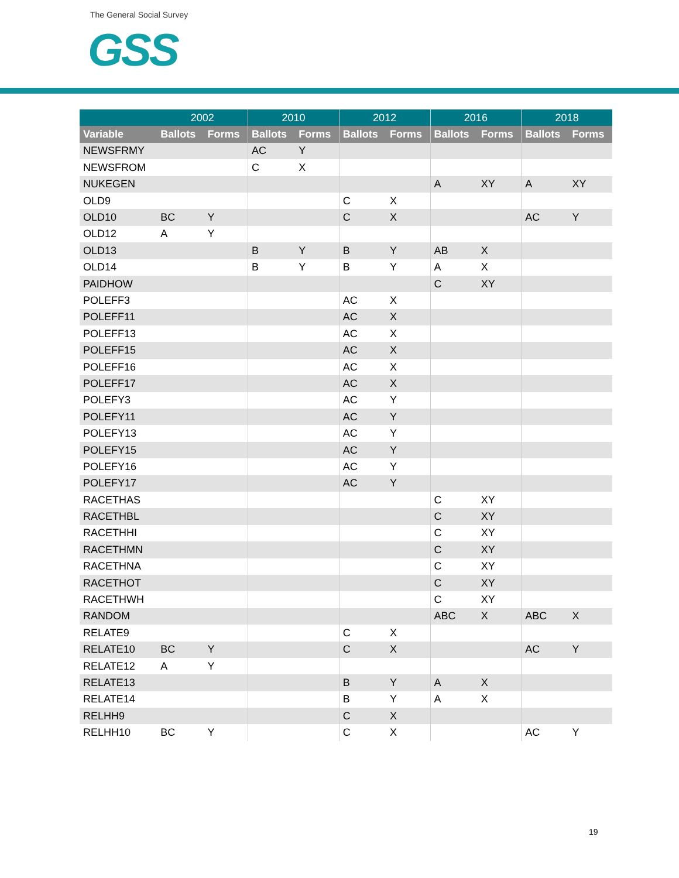The General Social Survey
GSS
| | 2002 | | 2010 | | 2012 | | 2016 | | 2018 | |
| --- | --- | --- | --- | --- | --- | --- | --- | --- | --- | --- |
| Variable | Ballots | Forms | Ballots | Forms | Ballots | Forms | Ballots | Forms | Ballots | Forms |
| NEWSFRMY | | | AC | Y | | | | | | |
| NEWSFROM | | | C | X | | | | | | |
| NUKEGEN | | | | | | | A | XY | A | XY |
| OLD9 | | | | | C | X | | | | |
| OLD10 | BC | Y | | | C | X | | | AC | Y |
| OLD12 | A | Y | | | | | | | | |
| OLD13 | | | B | Y | B | Y | AB | X | | |
| OLD14 | | | B | Y | B | Y | A | X | | |
| PAIDHOW | | | | | | | C | XY | | |
| POLEFF3 | | | | | AC | X | | | | |
| POLEFF11 | | | | | AC | X | | | | |
| POLEFF13 | | | | | AC | X | | | | |
| POLEFF15 | | | | | AC | X | | | | |
| POLEFF16 | | | | | AC | X | | | | |
| POLEFF17 | | | | | AC | X | | | | |
| POLEFY3 | | | | | AC | Y | | | | |
| POLEFY11 | | | | | AC | Y | | | | |
| POLEFY13 | | | | | AC | Y | | | | |
| POLEFY15 | | | | | AC | Y | | | | |
| POLEFY16 | | | | | AC | Y | | | | |
| POLEFY17 | | | | | AC | Y | | | | |
| RACETHAS | | | | | | | C | XY | | |
| RACETHBL | | | | | | | C | XY | | |
| RACETHHI | | | | | | | C | XY | | |
| RACETHMN | | | | | | | C | XY | | |
| RACETHNA | | | | | | | C | XY | | |
| RACETHOT | | | | | | | C | XY | | |
| RACETHWH | | | | | | | C | XY | | |
| RANDOM | | | | | | | ABC | X | ABC | X |
| RELATE9 | | | | | C | X | | | | |
| RELATE10 | BC | Y | | | C | X | | | AC | Y |
| RELATE12 | A | Y | | | | | | | | |
| RELATE13 | | | | | B | Y | A | X | | |
| RELATE14 | | | | | B | Y | A | X | | |
| RELHH9 | | | | | C | X | | | | |
| RELHH10 | BC | Y | | | C | X | | | AC | Y |
19